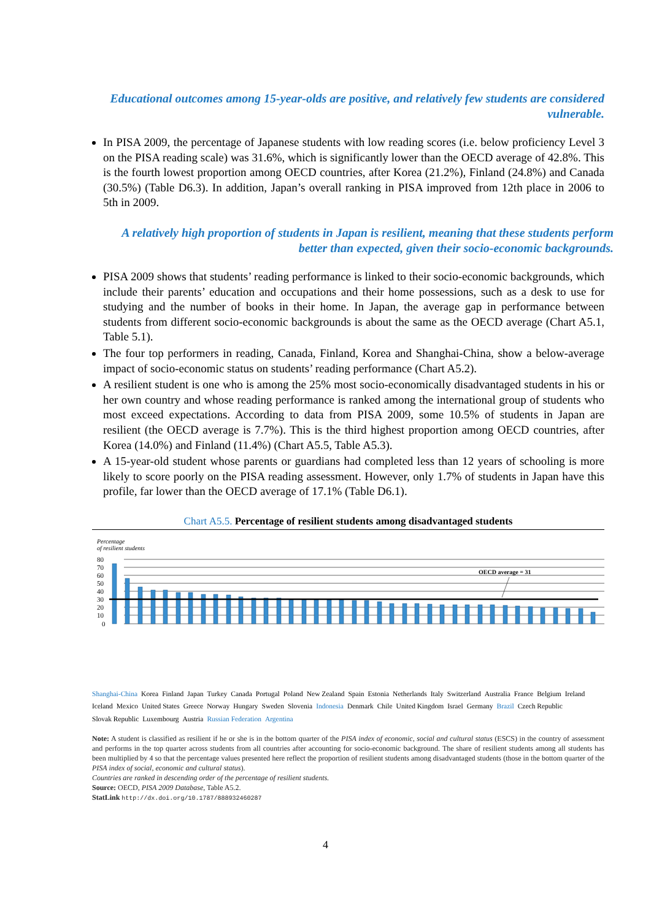Educational outcomes among 15-year-olds are positive, and relatively few students are considered vulnerable.
In PISA 2009, the percentage of Japanese students with low reading scores (i.e. below proficiency Level 3 on the PISA reading scale) was 31.6%, which is significantly lower than the OECD average of 42.8%. This is the fourth lowest proportion among OECD countries, after Korea (21.2%), Finland (24.8%) and Canada (30.5%) (Table D6.3). In addition, Japan’s overall ranking in PISA improved from 12th place in 2006 to 5th in 2009.
A relatively high proportion of students in Japan is resilient, meaning that these students perform better than expected, given their socio-economic backgrounds.
PISA 2009 shows that students’ reading performance is linked to their socio-economic backgrounds, which include their parents’ education and occupations and their home possessions, such as a desk to use for studying and the number of books in their home. In Japan, the average gap in performance between students from different socio-economic backgrounds is about the same as the OECD average (Chart A5.1, Table 5.1).
The four top performers in reading, Canada, Finland, Korea and Shanghai-China, show a below-average impact of socio-economic status on students’ reading performance (Chart A5.2).
A resilient student is one who is among the 25% most socio-economically disadvantaged students in his or her own country and whose reading performance is ranked among the international group of students who most exceed expectations. According to data from PISA 2009, some 10.5% of students in Japan are resilient (the OECD average is 7.7%). This is the third highest proportion among OECD countries, after Korea (14.0%) and Finland (11.4%) (Chart A5.5, Table A5.3).
A 15-year-old student whose parents or guardians had completed less than 12 years of schooling is more likely to score poorly on the PISA reading assessment. However, only 1.7% of students in Japan have this profile, far lower than the OECD average of 17.1% (Table D6.1).
Chart A5.5. Percentage of resilient students among disadvantaged students
Percentage
of resilient students
80
70
60
50
40
30
20
10
0
OECD average = 31
Shanghai-China Korea Finland Japan Turkey Canada Portugal Poland New Zealand Spain Estonia Netherlands Italy Switzerland Australia France Belgium Ireland Iceland Mexico United States Greece Norway Hungary Sweden Slovenia Indonesia Denmark Chile United Kingdom Israel Germany Brazil Czech Republic Slovak Republic Luxembourg Austria Russian Federation Argentina
Note: A student is classified as resilient if he or she is in the bottom quarter of the PISA index of economic, social and cultural status (ESCS) in the country of assessment and performs in the top quarter across students from all countries after accounting for socio-economic background. The share of resilient students among all students has been multiplied by 4 so that the percentage values presented here reflect the proportion of resilient students among disadvantaged students (those in the bottom quarter of the PISA index of social, economic and cultural status).
Countries are ranked in descending order of the percentage of resilient students.
Source: OECD, PISA 2009 Database, Table A5.2.
StatLink http://dx.doi.org/10.1787/888932460287
4